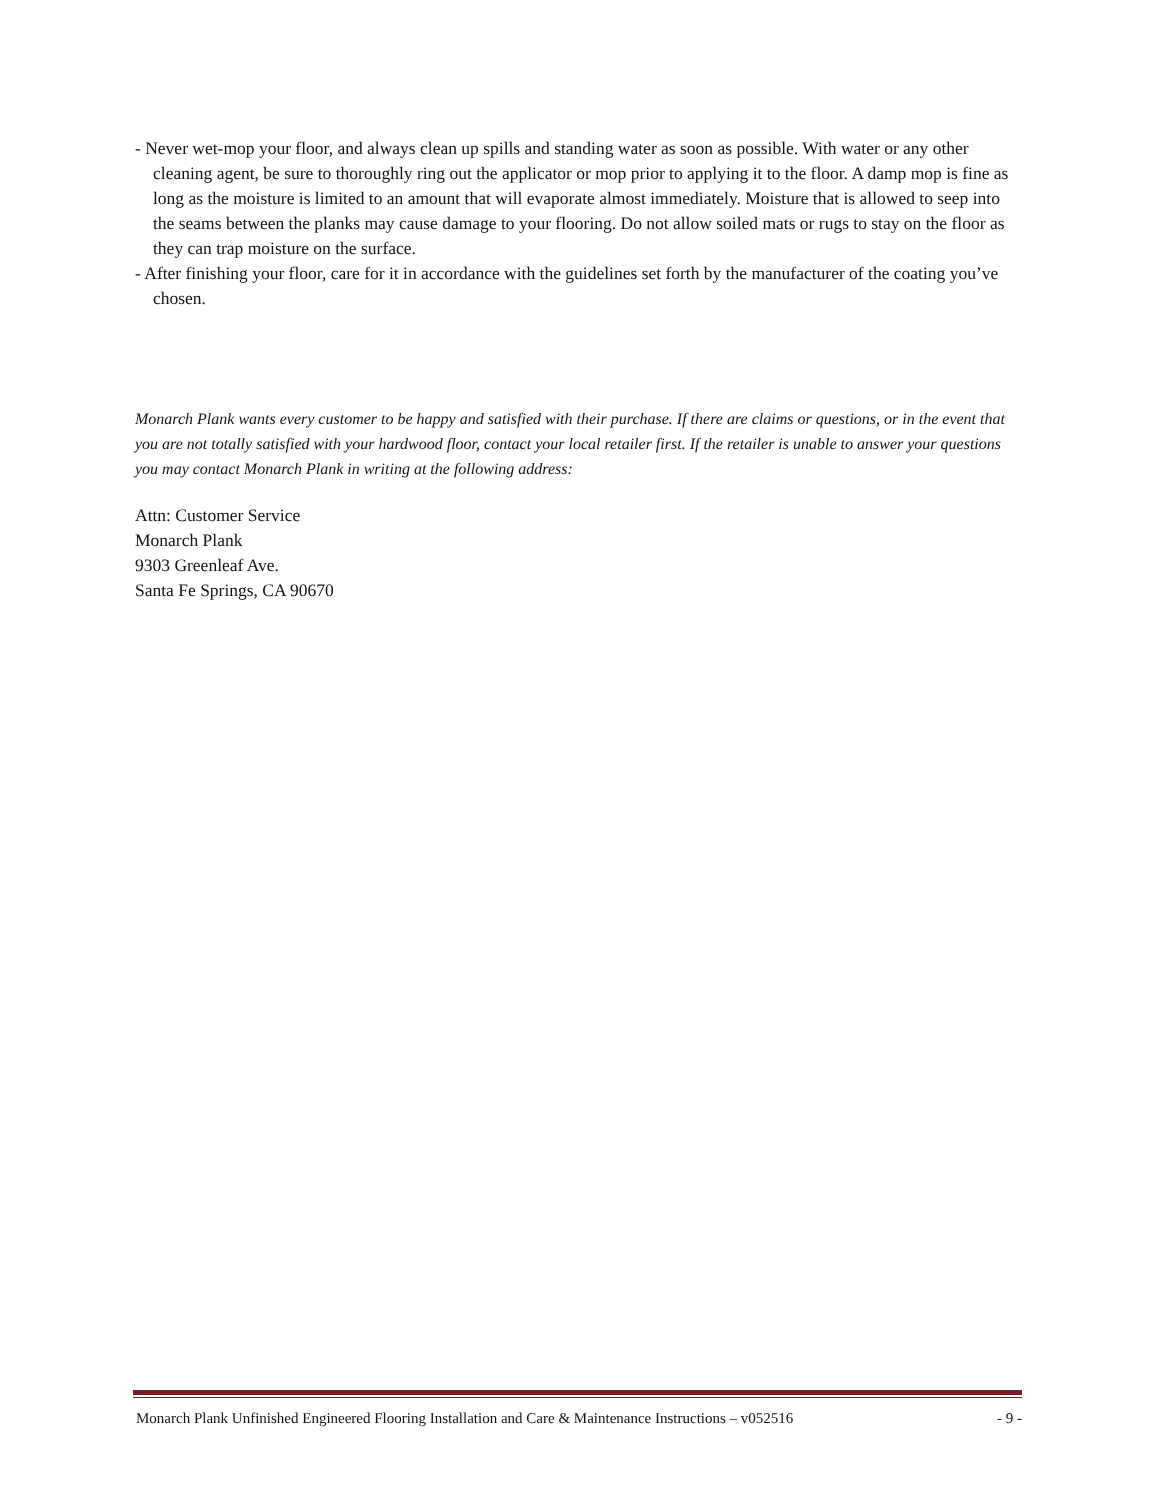- Never wet-mop your floor, and always clean up spills and standing water as soon as possible. With water or any other cleaning agent, be sure to thoroughly ring out the applicator or mop prior to applying it to the floor. A damp mop is fine as long as the moisture is limited to an amount that will evaporate almost immediately. Moisture that is allowed to seep into the seams between the planks may cause damage to your flooring. Do not allow soiled mats or rugs to stay on the floor as they can trap moisture on the surface.
- After finishing your floor, care for it in accordance with the guidelines set forth by the manufacturer of the coating you’ve chosen.
Monarch Plank wants every customer to be happy and satisfied with their purchase. If there are claims or questions, or in the event that you are not totally satisfied with your hardwood floor, contact your local retailer first. If the retailer is unable to answer your questions you may contact Monarch Plank in writing at the following address:
Attn: Customer Service
Monarch Plank
9303 Greenleaf Ave.
Santa Fe Springs, CA 90670
Monarch Plank Unfinished Engineered Flooring Installation and Care & Maintenance Instructions – v052516 - 9 -